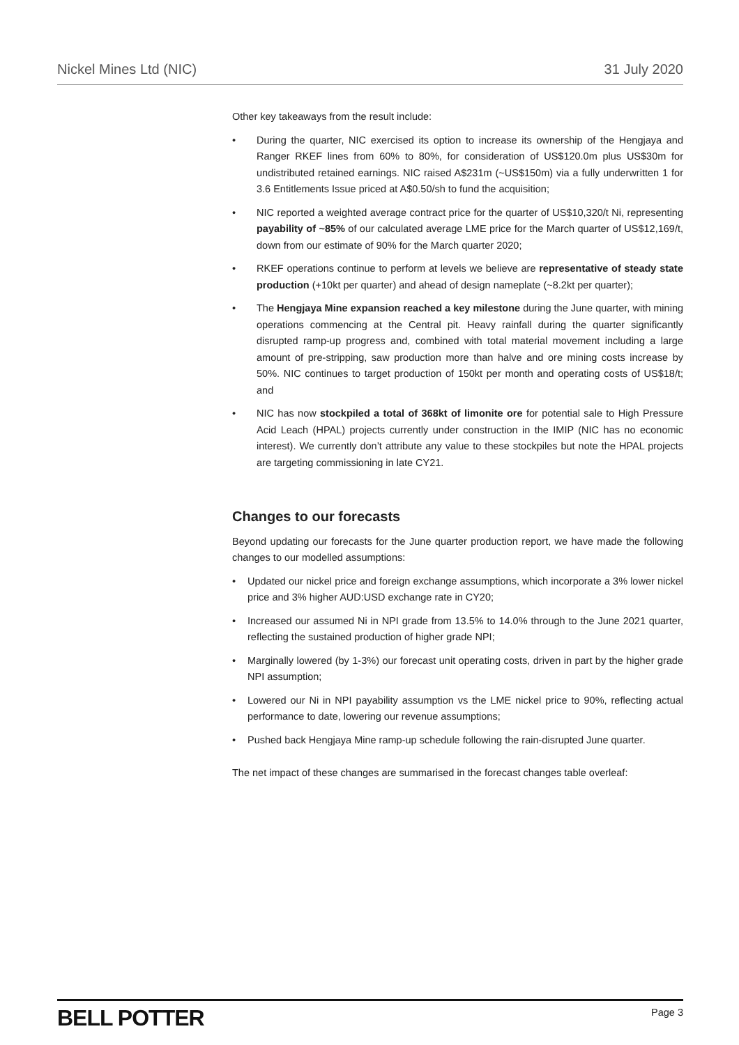Nickel Mines Ltd (NIC) 31 July 2020
Other key takeaways from the result include:
• During the quarter, NIC exercised its option to increase its ownership of the Hengjaya and Ranger RKEF lines from 60% to 80%, for consideration of US$120.0m plus US$30m for undistributed retained earnings. NIC raised A$231m (~US$150m) via a fully underwritten 1 for 3.6 Entitlements Issue priced at A$0.50/sh to fund the acquisition;
• NIC reported a weighted average contract price for the quarter of US$10,320/t Ni, representing payability of ~85% of our calculated average LME price for the March quarter of US$12,169/t, down from our estimate of 90% for the March quarter 2020;
• RKEF operations continue to perform at levels we believe are representative of steady state production (+10kt per quarter) and ahead of design nameplate (~8.2kt per quarter);
• The Hengjaya Mine expansion reached a key milestone during the June quarter, with mining operations commencing at the Central pit. Heavy rainfall during the quarter significantly disrupted ramp-up progress and, combined with total material movement including a large amount of pre-stripping, saw production more than halve and ore mining costs increase by 50%. NIC continues to target production of 150kt per month and operating costs of US$18/t; and
• NIC has now stockpiled a total of 368kt of limonite ore for potential sale to High Pressure Acid Leach (HPAL) projects currently under construction in the IMIP (NIC has no economic interest). We currently don’t attribute any value to these stockpiles but note the HPAL projects are targeting commissioning in late CY21.
Changes to our forecasts
Beyond updating our forecasts for the June quarter production report, we have made the following changes to our modelled assumptions:
• Updated our nickel price and foreign exchange assumptions, which incorporate a 3% lower nickel price and 3% higher AUD:USD exchange rate in CY20;
• Increased our assumed Ni in NPI grade from 13.5% to 14.0% through to the June 2021 quarter, reflecting the sustained production of higher grade NPI;
• Marginally lowered (by 1-3%) our forecast unit operating costs, driven in part by the higher grade NPI assumption;
• Lowered our Ni in NPI payability assumption vs the LME nickel price to 90%, reflecting actual performance to date, lowering our revenue assumptions;
• Pushed back Hengjaya Mine ramp-up schedule following the rain-disrupted June quarter.
The net impact of these changes are summarised in the forecast changes table overleaf:
BELL POTTER Page 3